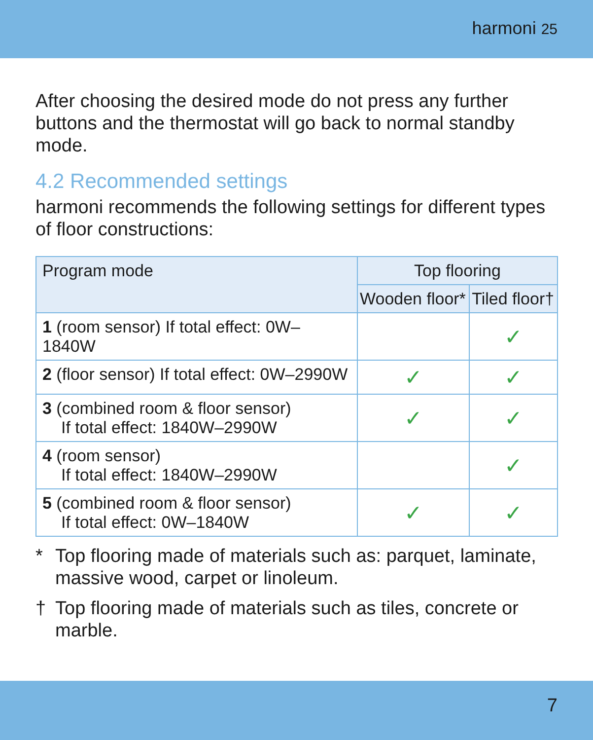harmoni 25
After choosing the desired mode do not press any further buttons and the thermostat will go back to normal standby mode.
4.2 Recommended settings
harmoni recommends the following settings for different types of floor constructions:
| Program mode | Top flooring | |
| --- | --- | --- |
| | Wooden floor* | Tiled floor† |
| 1 (room sensor) If total effect: 0W–1840W | | ✓ |
| 2 (floor sensor) If total effect: 0W–2990W | ✓ | ✓ |
| 3 (combined room & floor sensor) If total effect: 1840W–2990W | ✓ | ✓ |
| 4 (room sensor) If total effect: 1840W–2990W | | ✓ |
| 5 (combined room & floor sensor) If total effect: 0W–1840W | ✓ | ✓ |
* Top flooring made of materials such as: parquet, laminate, massive wood, carpet or linoleum.
† Top flooring made of materials such as tiles, concrete or marble.
7